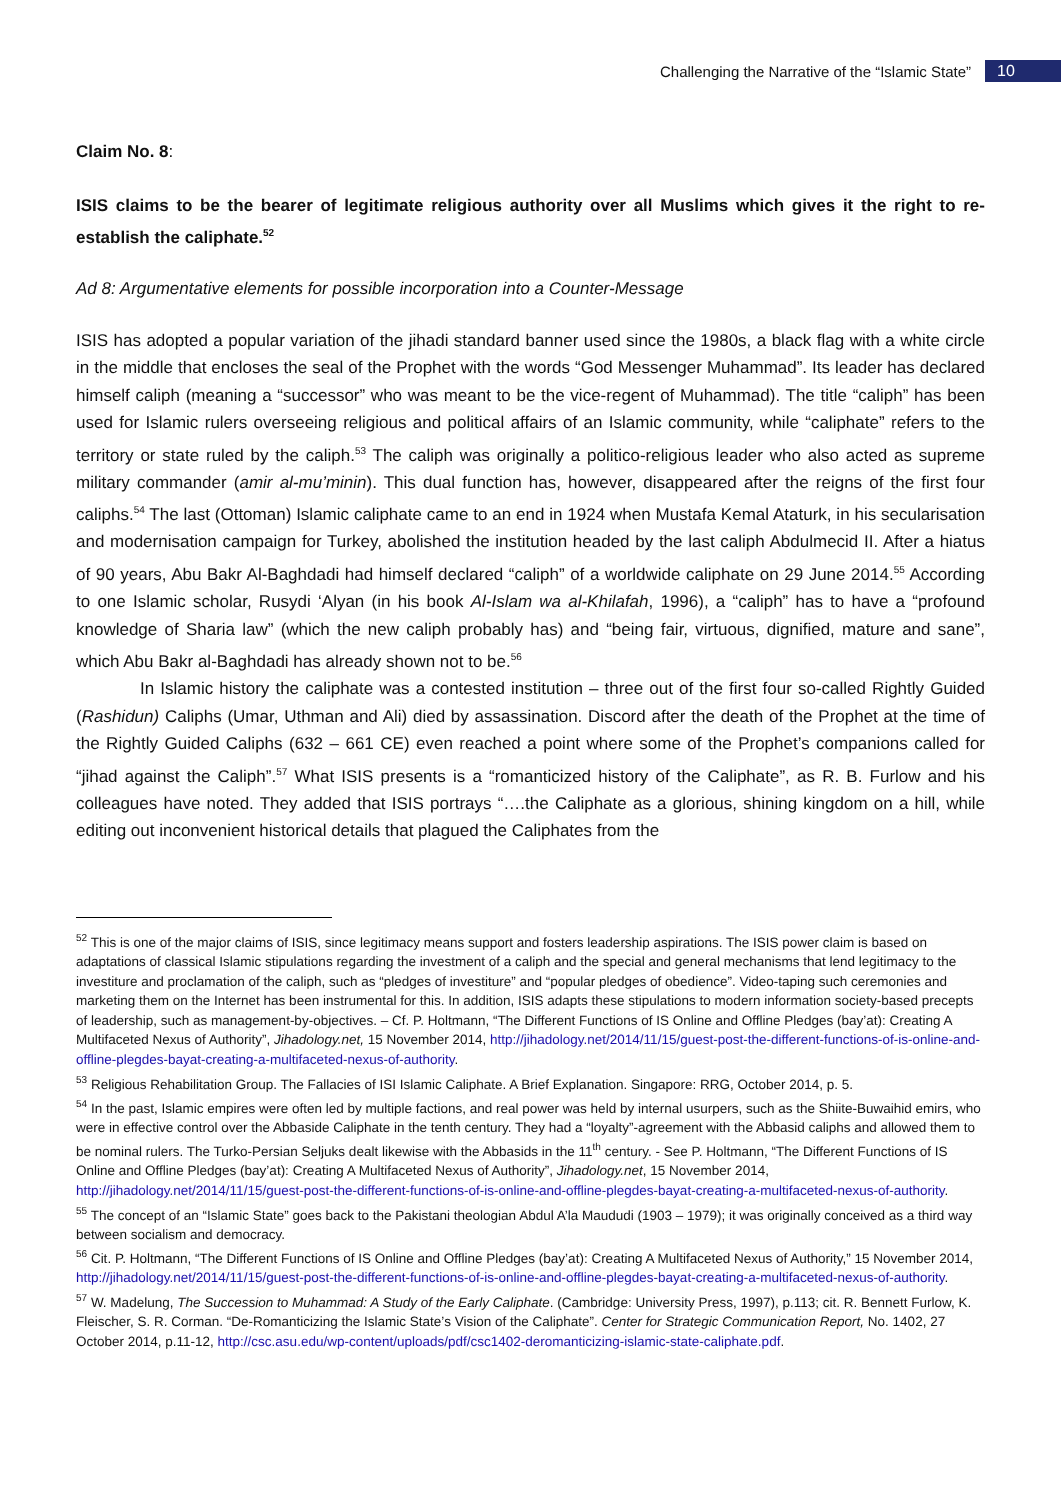Challenging the Narrative of the “Islamic State” 10
Claim No. 8:
ISIS claims to be the bearer of legitimate religious authority over all Muslims which gives it the right to re-establish the caliphate.<sup>52</sup>
Ad 8: Argumentative elements for possible incorporation into a Counter-Message
ISIS has adopted a popular variation of the jihadi standard banner used since the 1980s, a black flag with a white circle in the middle that encloses the seal of the Prophet with the words “God Messenger Muhammad”. Its leader has declared himself caliph (meaning a “successor” who was meant to be the vice-regent of Muhammad). The title “caliph” has been used for Islamic rulers overseeing religious and political affairs of an Islamic community, while “caliphate” refers to the territory or state ruled by the caliph.<sup>53</sup> The caliph was originally a politico-religious leader who also acted as supreme military commander (amir al-mu’minin). This dual function has, however, disappeared after the reigns of the first four caliphs.<sup>54</sup> The last (Ottoman) Islamic caliphate came to an end in 1924 when Mustafa Kemal Ataturk, in his secularisation and modernisation campaign for Turkey, abolished the institution headed by the last caliph Abdulmecid II. After a hiatus of 90 years, Abu Bakr Al-Baghdadi had himself declared “caliph” of a worldwide caliphate on 29 June 2014.<sup>55</sup> According to one Islamic scholar, Rusydi ‘Alyan (in his book Al-Islam wa al-Khilafah, 1996), a “caliph” has to have a “profound knowledge of Sharia law” (which the new caliph probably has) and “being fair, virtuous, dignified, mature and sane”, which Abu Bakr al-Baghdadi has already shown not to be.<sup>56</sup>
In Islamic history the caliphate was a contested institution – three out of the first four so-called Rightly Guided (Rashidun) Caliphs (Umar, Uthman and Ali) died by assassination. Discord after the death of the Prophet at the time of the Rightly Guided Caliphs (632 – 661 CE) even reached a point where some of the Prophet’s companions called for “jihad against the Caliph”.<sup>57</sup> What ISIS presents is a “romanticized history of the Caliphate”, as R. B. Furlow and his colleagues have noted. They added that ISIS portrays “….the Caliphate as a glorious, shining kingdom on a hill, while editing out inconvenient historical details that plagued the Caliphates from the
<sup>52</sup> This is one of the major claims of ISIS, since legitimacy means support and fosters leadership aspirations. The ISIS power claim is based on adaptations of classical Islamic stipulations regarding the investment of a caliph and the special and general mechanisms that lend legitimacy to the investiture and proclamation of the caliph, such as “pledges of investiture” and “popular pledges of obedience”. Video-taping such ceremonies and marketing them on the Internet has been instrumental for this. In addition, ISIS adapts these stipulations to modern information society-based precepts of leadership, such as management-by-objectives. – Cf. P. Holtmann, “The Different Functions of IS Online and Offline Pledges (bay’at): Creating A Multifaceted Nexus of Authority”, Jihadology.net, 15 November 2014, http://jihadology.net/2014/11/15/guest-post-the-different-functions-of-is-online-and-offline-plegdes-bayat-creating-a-multifaceted-nexus-of-authority.
<sup>53</sup> Religious Rehabilitation Group. The Fallacies of ISI Islamic Caliphate. A Brief Explanation. Singapore: RRG, October 2014, p. 5.
<sup>54</sup> In the past, Islamic empires were often led by multiple factions, and real power was held by internal usurpers, such as the Shiite-Buwaihid emirs, who were in effective control over the Abbaside Caliphate in the tenth century. They had a “loyalty”-agreement with the Abbasid caliphs and allowed them to be nominal rulers. The Turko-Persian Seljuks dealt likewise with the Abbasids in the 11<sup>th</sup> century. - See P. Holtmann, “The Different Functions of IS Online and Offline Pledges (bay’at): Creating A Multifaceted Nexus of Authority”, Jihadology.net, 15 November 2014, http://jihadology.net/2014/11/15/guest-post-the-different-functions-of-is-online-and-offline-plegdes-bayat-creating-a-multifaceted-nexus-of-authority.
<sup>55</sup> The concept of an “Islamic State” goes back to the Pakistani theologian Abdul A’la Maududi (1903 – 1979); it was originally conceived as a third way between socialism and democracy.
<sup>56</sup> Cit. P. Holtmann, “The Different Functions of IS Online and Offline Pledges (bay’at): Creating A Multifaceted Nexus of Authority,” 15 November 2014, http://jihadology.net/2014/11/15/guest-post-the-different-functions-of-is-online-and-offline-plegdes-bayat-creating-a-multifaceted-nexus-of-authority.
<sup>57</sup> W. Madelung, The Succession to Muhammad: A Study of the Early Caliphate. (Cambridge: University Press, 1997), p.113; cit. R. Bennett Furlow, K. Fleischer, S. R. Corman. “De-Romanticizing the Islamic State’s Vision of the Caliphate”. Center for Strategic Communication Report, No. 1402, 27 October 2014, p.11-12, http://csc.asu.edu/wp-content/uploads/pdf/csc1402-deromanticizing-islamic-state-caliphate.pdf.